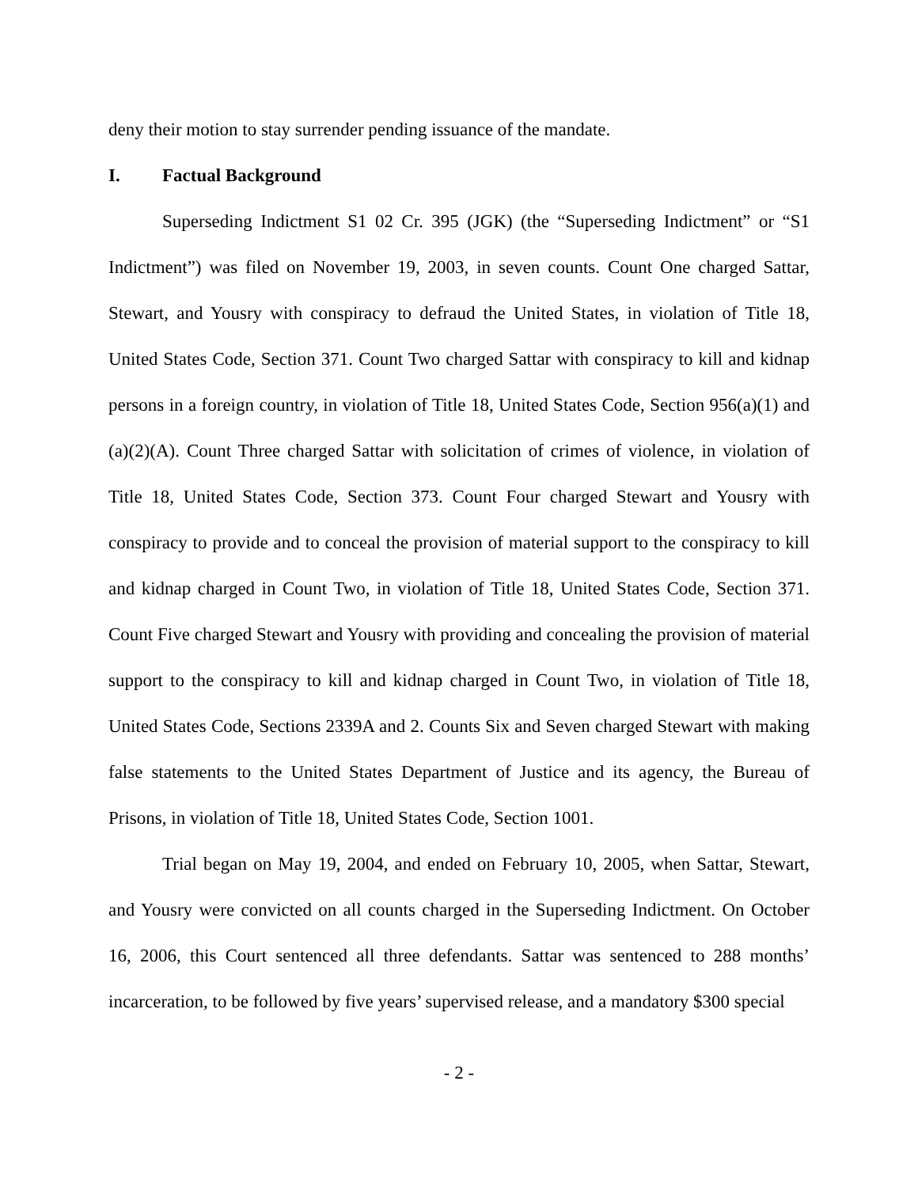deny their motion to stay surrender pending issuance of the mandate.
I. Factual Background
Superseding Indictment S1 02 Cr. 395 (JGK) (the “Superseding Indictment” or “S1 Indictment”) was filed on November 19, 2003, in seven counts. Count One charged Sattar, Stewart, and Yousry with conspiracy to defraud the United States, in violation of Title 18, United States Code, Section 371. Count Two charged Sattar with conspiracy to kill and kidnap persons in a foreign country, in violation of Title 18, United States Code, Section 956(a)(1) and (a)(2)(A). Count Three charged Sattar with solicitation of crimes of violence, in violation of Title 18, United States Code, Section 373. Count Four charged Stewart and Yousry with conspiracy to provide and to conceal the provision of material support to the conspiracy to kill and kidnap charged in Count Two, in violation of Title 18, United States Code, Section 371. Count Five charged Stewart and Yousry with providing and concealing the provision of material support to the conspiracy to kill and kidnap charged in Count Two, in violation of Title 18, United States Code, Sections 2339A and 2. Counts Six and Seven charged Stewart with making false statements to the United States Department of Justice and its agency, the Bureau of Prisons, in violation of Title 18, United States Code, Section 1001.
Trial began on May 19, 2004, and ended on February 10, 2005, when Sattar, Stewart, and Yousry were convicted on all counts charged in the Superseding Indictment. On October 16, 2006, this Court sentenced all three defendants. Sattar was sentenced to 288 months’ incarceration, to be followed by five years’ supervised release, and a mandatory $300 special
- 2 -